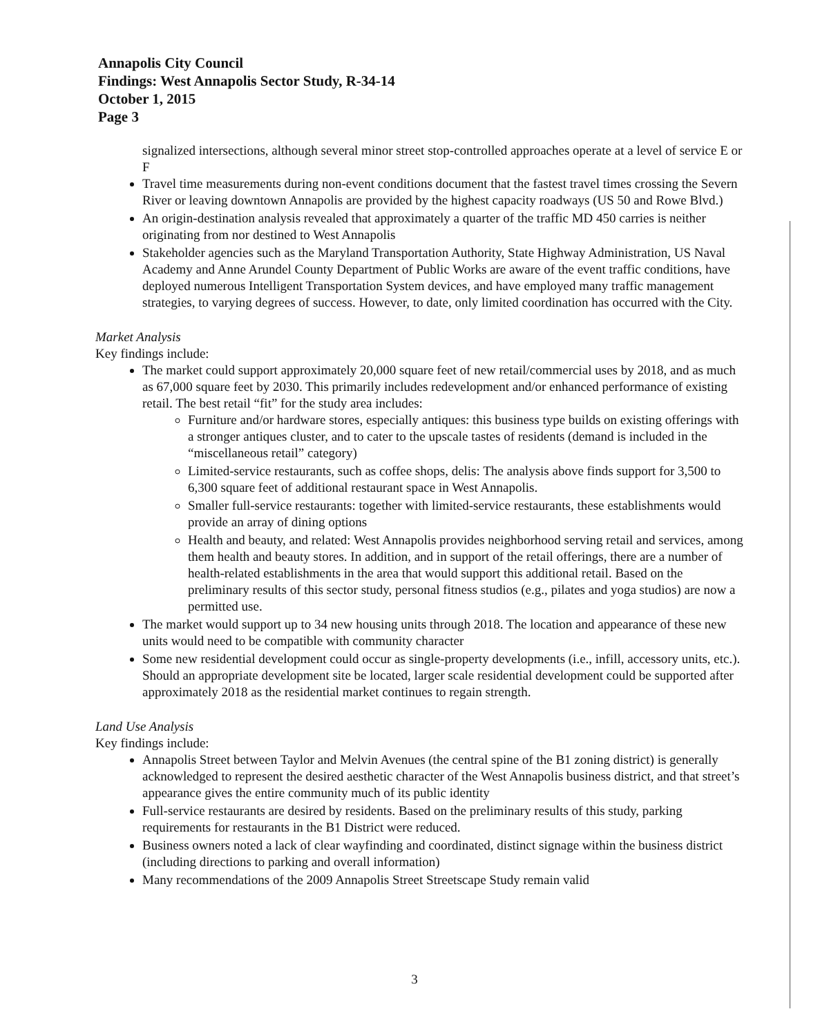Annapolis City Council
Findings: West Annapolis Sector Study, R-34-14
October 1, 2015
Page 3
signalized intersections, although several minor street stop-controlled approaches operate at a level of service E or F
Travel time measurements during non-event conditions document that the fastest travel times crossing the Severn River or leaving downtown Annapolis are provided by the highest capacity roadways (US 50 and Rowe Blvd.)
An origin-destination analysis revealed that approximately a quarter of the traffic MD 450 carries is neither originating from nor destined to West Annapolis
Stakeholder agencies such as the Maryland Transportation Authority, State Highway Administration, US Naval Academy and Anne Arundel County Department of Public Works are aware of the event traffic conditions, have deployed numerous Intelligent Transportation System devices, and have employed many traffic management strategies, to varying degrees of success. However, to date, only limited coordination has occurred with the City.
Market Analysis
Key findings include:
The market could support approximately 20,000 square feet of new retail/commercial uses by 2018, and as much as 67,000 square feet by 2030. This primarily includes redevelopment and/or enhanced performance of existing retail. The best retail “fit” for the study area includes:
Furniture and/or hardware stores, especially antiques: this business type builds on existing offerings with a stronger antiques cluster, and to cater to the upscale tastes of residents (demand is included in the “miscellaneous retail” category)
Limited-service restaurants, such as coffee shops, delis: The analysis above finds support for 3,500 to 6,300 square feet of additional restaurant space in West Annapolis.
Smaller full-service restaurants: together with limited-service restaurants, these establishments would provide an array of dining options
Health and beauty, and related: West Annapolis provides neighborhood serving retail and services, among them health and beauty stores. In addition, and in support of the retail offerings, there are a number of health-related establishments in the area that would support this additional retail. Based on the preliminary results of this sector study, personal fitness studios (e.g., pilates and yoga studios) are now a permitted use.
The market would support up to 34 new housing units through 2018. The location and appearance of these new units would need to be compatible with community character
Some new residential development could occur as single-property developments (i.e., infill, accessory units, etc.). Should an appropriate development site be located, larger scale residential development could be supported after approximately 2018 as the residential market continues to regain strength.
Land Use Analysis
Key findings include:
Annapolis Street between Taylor and Melvin Avenues (the central spine of the B1 zoning district) is generally acknowledged to represent the desired aesthetic character of the West Annapolis business district, and that street’s appearance gives the entire community much of its public identity
Full-service restaurants are desired by residents. Based on the preliminary results of this study, parking requirements for restaurants in the B1 District were reduced.
Business owners noted a lack of clear wayfinding and coordinated, distinct signage within the business district (including directions to parking and overall information)
Many recommendations of the 2009 Annapolis Street Streetscape Study remain valid
3